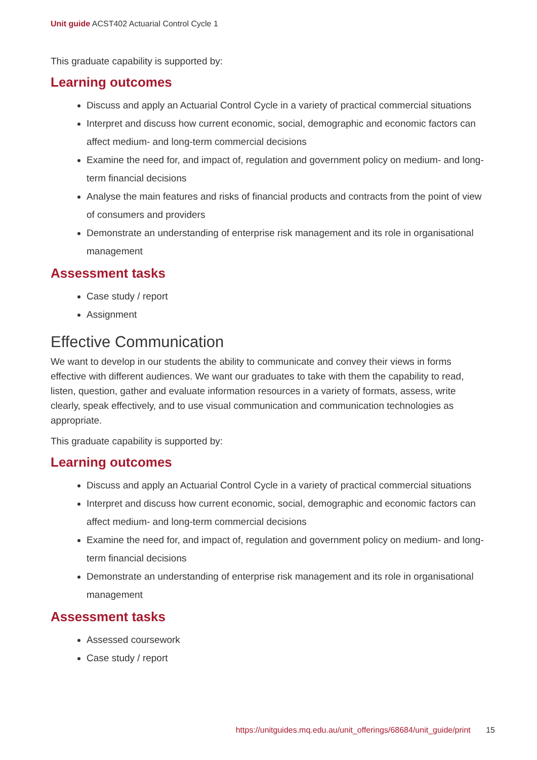Unit guide ACST402 Actuarial Control Cycle 1
This graduate capability is supported by:
Learning outcomes
Discuss and apply an Actuarial Control Cycle in a variety of practical commercial situations
Interpret and discuss how current economic, social, demographic and economic factors can affect medium- and long-term commercial decisions
Examine the need for, and impact of, regulation and government policy on medium- and long-term financial decisions
Analyse the main features and risks of financial products and contracts from the point of view of consumers and providers
Demonstrate an understanding of enterprise risk management and its role in organisational management
Assessment tasks
Case study / report
Assignment
Effective Communication
We want to develop in our students the ability to communicate and convey their views in forms effective with different audiences. We want our graduates to take with them the capability to read, listen, question, gather and evaluate information resources in a variety of formats, assess, write clearly, speak effectively, and to use visual communication and communication technologies as appropriate.
This graduate capability is supported by:
Learning outcomes
Discuss and apply an Actuarial Control Cycle in a variety of practical commercial situations
Interpret and discuss how current economic, social, demographic and economic factors can affect medium- and long-term commercial decisions
Examine the need for, and impact of, regulation and government policy on medium- and long-term financial decisions
Demonstrate an understanding of enterprise risk management and its role in organisational management
Assessment tasks
Assessed coursework
Case study / report
https://unitguides.mq.edu.au/unit_offerings/68684/unit_guide/print 15